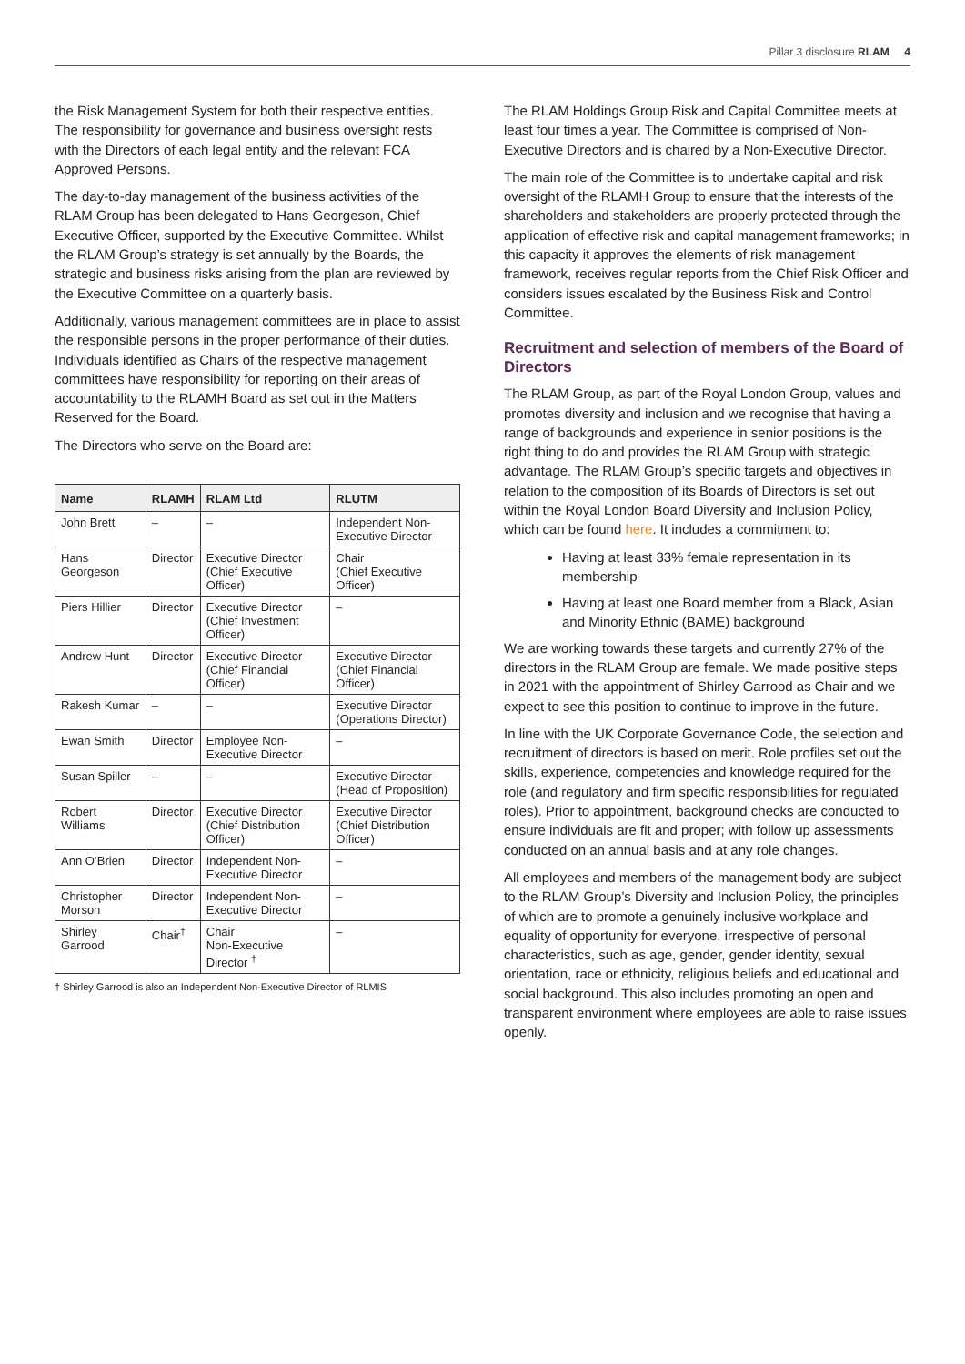Pillar 3 disclosure RLAM 4
the Risk Management System for both their respective entities. The responsibility for governance and business oversight rests with the Directors of each legal entity and the relevant FCA Approved Persons.
The day-to-day management of the business activities of the RLAM Group has been delegated to Hans Georgeson, Chief Executive Officer, supported by the Executive Committee. Whilst the RLAM Group’s strategy is set annually by the Boards, the strategic and business risks arising from the plan are reviewed by the Executive Committee on a quarterly basis.
Additionally, various management committees are in place to assist the responsible persons in the proper performance of their duties. Individuals identified as Chairs of the respective management committees have responsibility for reporting on their areas of accountability to the RLAMH Board as set out in the Matters Reserved for the Board.
The Directors who serve on the Board are:
| Name | RLAMH | RLAM Ltd | RLUTM |
| --- | --- | --- | --- |
| John Brett | – | – | Independent Non-Executive Director |
| Hans Georgeson | Director | Executive Director (Chief Executive Officer) | Chair (Chief Executive Officer) |
| Piers Hillier | Director | Executive Director (Chief Investment Officer) | – |
| Andrew Hunt | Director | Executive Director (Chief Financial Officer) | Executive Director (Chief Financial Officer) |
| Rakesh Kumar | – | – | Executive Director (Operations Director) |
| Ewan Smith | Director | Employee Non-Executive Director | – |
| Susan Spiller | – | – | Executive Director (Head of Proposition) |
| Robert Williams | Director | Executive Director (Chief Distribution Officer) | Executive Director (Chief Distribution Officer) |
| Ann O’Brien | Director | Independent Non-Executive Director | – |
| Christopher Morson | Director | Independent Non-Executive Director | – |
| Shirley Garrood | Chair<sup>†</sup> | Chair Non-Executive Director <sup>†</sup> | – |
† Shirley Garrood is also an Independent Non-Executive Director of RLMIS
The RLAM Holdings Group Risk and Capital Committee meets at least four times a year. The Committee is comprised of Non-Executive Directors and is chaired by a Non-Executive Director.
The main role of the Committee is to undertake capital and risk oversight of the RLAMH Group to ensure that the interests of the shareholders and stakeholders are properly protected through the application of effective risk and capital management frameworks; in this capacity it approves the elements of risk management framework, receives regular reports from the Chief Risk Officer and considers issues escalated by the Business Risk and Control Committee.
Recruitment and selection of members of the Board of Directors
The RLAM Group, as part of the Royal London Group, values and promotes diversity and inclusion and we recognise that having a range of backgrounds and experience in senior positions is the right thing to do and provides the RLAM Group with strategic advantage. The RLAM Group’s specific targets and objectives in relation to the composition of its Boards of Directors is set out within the Royal London Board Diversity and Inclusion Policy, which can be found here. It includes a commitment to:
Having at least 33% female representation in its membership
Having at least one Board member from a Black, Asian and Minority Ethnic (BAME) background
We are working towards these targets and currently 27% of the directors in the RLAM Group are female. We made positive steps in 2021 with the appointment of Shirley Garrood as Chair and we expect to see this position to continue to improve in the future.
In line with the UK Corporate Governance Code, the selection and recruitment of directors is based on merit. Role profiles set out the skills, experience, competencies and knowledge required for the role (and regulatory and firm specific responsibilities for regulated roles). Prior to appointment, background checks are conducted to ensure individuals are fit and proper; with follow up assessments conducted on an annual basis and at any role changes.
All employees and members of the management body are subject to the RLAM Group’s Diversity and Inclusion Policy, the principles of which are to promote a genuinely inclusive workplace and equality of opportunity for everyone, irrespective of personal characteristics, such as age, gender, gender identity, sexual orientation, race or ethnicity, religious beliefs and educational and social background. This also includes promoting an open and transparent environment where employees are able to raise issues openly.